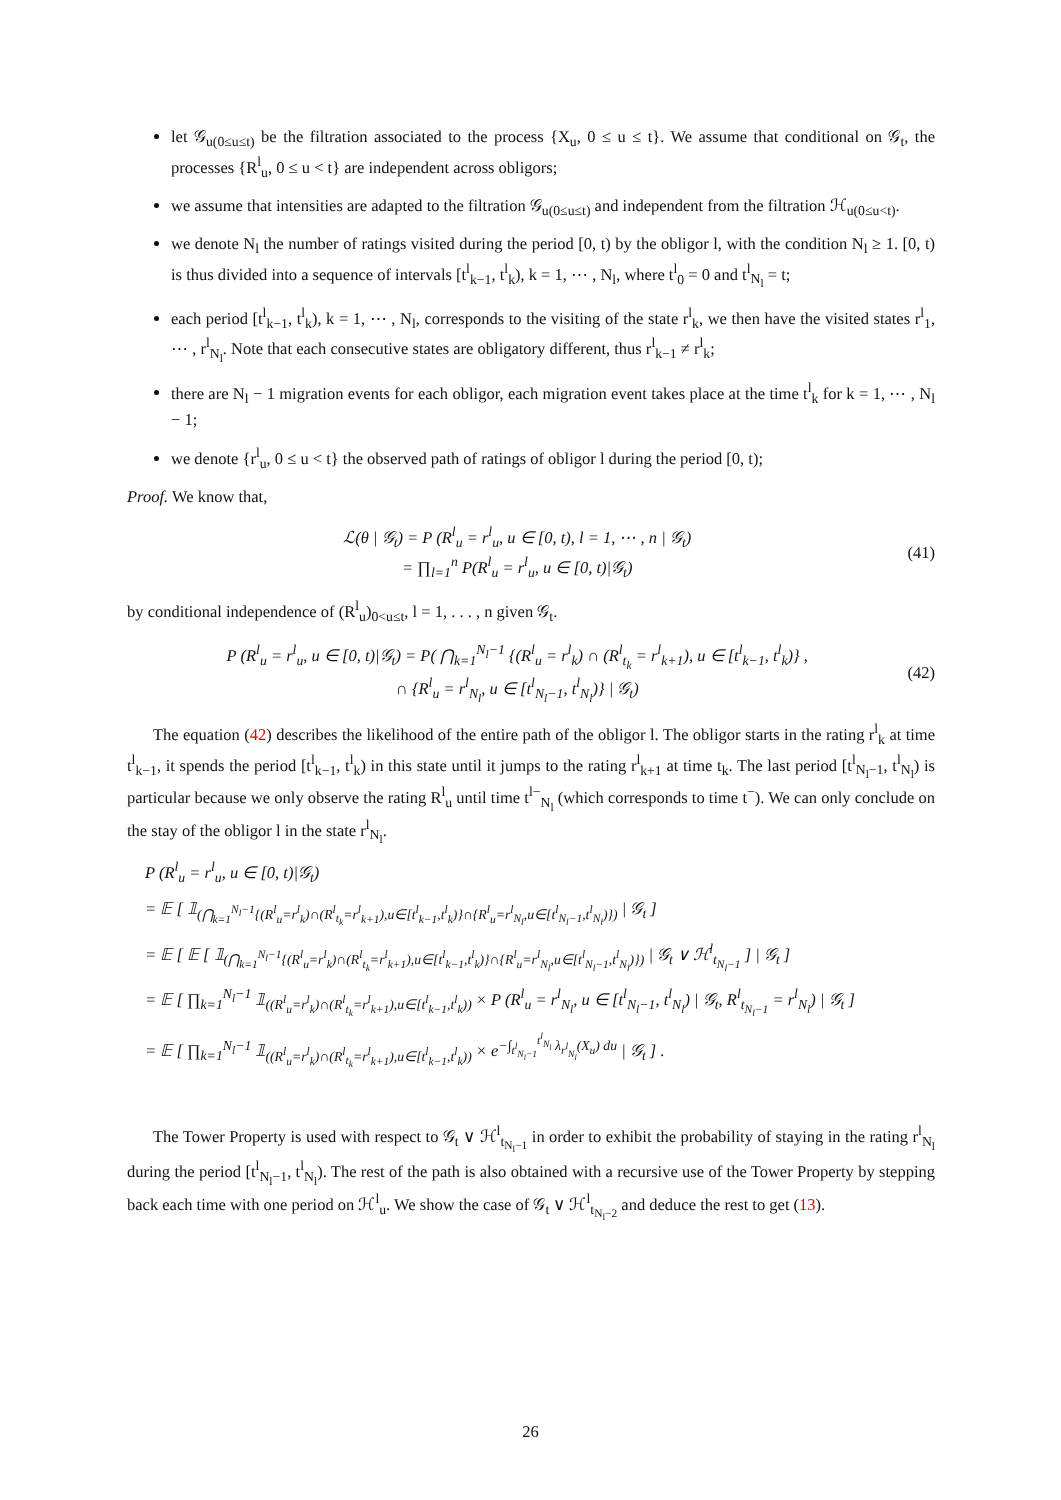let 𝒢<sub>u(0≤u≤t)</sub> be the filtration associated to the process {X<sub>u</sub>, 0 ≤ u ≤ t}. We assume that conditional on 𝒢<sub>t</sub>, the processes {R<sup>l</sup><sub>u</sub>, 0 ≤ u < t} are independent across obligors;
we assume that intensities are adapted to the filtration 𝒢<sub>u(0≤u≤t)</sub> and independent from the filtration ℋ<sub>u(0≤u<t)</sub>.
we denote N<sub>l</sub> the number of ratings visited during the period [0, t) by the obligor l, with the condition N<sub>l</sub> ≥ 1. [0, t) is thus divided into a sequence of intervals [t<sup>l</sup><sub>k−1</sub>, t<sup>l</sup><sub>k</sub>), k = 1, ⋯ , N<sub>l</sub>, where t<sup>l</sup><sub>0</sub> = 0 and t<sup>l</sup><sub>N<sub>l</sub></sub> = t;
each period [t<sup>l</sup><sub>k−1</sub>, t<sup>l</sup><sub>k</sub>), k = 1, ⋯ , N<sub>l</sub>, corresponds to the visiting of the state r<sup>l</sup><sub>k</sub>, we then have the visited states r<sup>l</sup><sub>1</sub>, ⋯ , r<sup>l</sup><sub>N<sub>l</sub></sub>. Note that each consecutive states are obligatory different, thus r<sup>l</sup><sub>k−1</sub> ≠ r<sup>l</sup><sub>k</sub>;
there are N<sub>l</sub> − 1 migration events for each obligor, each migration event takes place at the time t<sup>l</sup><sub>k</sub> for k = 1, ⋯ , N<sub>l</sub> − 1;
we denote {r<sup>l</sup><sub>u</sub>, 0 ≤ u < t} the observed path of ratings of obligor l during the period [0, t);
Proof. We know that,
ℒ(θ | 𝒢<sub>t</sub>) = P (R<sup>l</sup><sub>u</sub> = r<sup>l</sup><sub>u</sub>, u ∈ [0, t), l = 1, ⋯ , n | 𝒢<sub>t</sub>)
= ∏<sub>l=1</sub><sup>n</sup> P(R<sup>l</sup><sub>u</sub> = r<sup>l</sup><sub>u</sub>, u ∈ [0, t)|𝒢<sub>t</sub>)
(41)
by conditional independence of (R<sup>l</sup><sub>u</sub>)<sub>0<u≤t</sub>, l = 1, . . . , n given 𝒢<sub>t</sub>.
P (R<sup>l</sup><sub>u</sub> = r<sup>l</sup><sub>u</sub>, u ∈ [0, t)|𝒢<sub>t</sub>) = P( ⋂<sub>k=1</sub><sup>N<sub>l</sub>−1</sup> {(R<sup>l</sup><sub>u</sub> = r<sup>l</sup><sub>k</sub>) ∩ (R<sup>l</sup><sub>t<sub>k</sub></sub> = r<sup>l</sup><sub>k+1</sub>), u ∈ [t<sup>l</sup><sub>k−1</sub>, t<sup>l</sup><sub>k</sub>)} ,
∩ {R<sup>l</sup><sub>u</sub> = r<sup>l</sup><sub>N<sub>l</sub></sub>, u ∈ [t<sup>l</sup><sub>N<sub>l</sub>−1</sub>, t<sup>l</sup><sub>N<sub>l</sub></sub>)} | 𝒢<sub>t</sub>)
(42)
The equation (42) describes the likelihood of the entire path of the obligor l. The obligor starts in the rating r<sup>l</sup><sub>k</sub> at time t<sup>l</sup><sub>k−1</sub>, it spends the period [t<sup>l</sup><sub>k−1</sub>, t<sup>l</sup><sub>k</sub>) in this state until it jumps to the rating r<sup>l</sup><sub>k+1</sub> at time t<sub>k</sub>. The last period [t<sup>l</sup><sub>N<sub>l</sub>−1</sub>, t<sup>l</sup><sub>N<sub>l</sub></sub>) is particular because we only observe the rating R<sup>l</sup><sub>u</sub> until time t<sup>l−</sup><sub>N<sub>l</sub></sub> (which corresponds to time t<sup>−</sup>). We can only conclude on the stay of the obligor l in the state r<sup>l</sup><sub>N<sub>l</sub></sub>.
P (R<sup>l</sup><sub>u</sub> = r<sup>l</sup><sub>u</sub>, u ∈ [0, t)|𝒢<sub>t</sub>)
= 𝔼 [ 𝟙<sub>(⋂<sub>k=1</sub><sup>N<sub>l</sub>−1</sup>{(R<sup>l</sup><sub>u</sub>=r<sup>l</sup><sub>k</sub>)∩(R<sup>l</sup><sub>t<sub>k</sub></sub>=r<sup>l</sup><sub>k+1</sub>),u∈[t<sup>l</sup><sub>k−1</sub>,t<sup>l</sup><sub>k</sub>)}∩{R<sup>l</sup><sub>u</sub>=r<sup>l</sup><sub>N<sub>l</sub></sub>,u∈[t<sup>l</sup><sub>N<sub>l</sub>−1</sub>,t<sup>l</sup><sub>N<sub>l</sub></sub>)})</sub> | 𝒢<sub>t</sub> ]
= 𝔼 [ 𝔼 [ 𝟙<sub>(⋂<sub>k=1</sub><sup>N<sub>l</sub>−1</sup>{(R<sup>l</sup><sub>u</sub>=r<sup>l</sup><sub>k</sub>)∩(R<sup>l</sup><sub>t<sub>k</sub></sub>=r<sup>l</sup><sub>k+1</sub>),u∈[t<sup>l</sup><sub>k−1</sub>,t<sup>l</sup><sub>k</sub>)}∩{R<sup>l</sup><sub>u</sub>=r<sup>l</sup><sub>N<sub>l</sub></sub>,u∈[t<sup>l</sup><sub>N<sub>l</sub>−1</sub>,t<sup>l</sup><sub>N<sub>l</sub></sub>)})</sub> | 𝒢<sub>t</sub> ∨ ℋ<sup>l</sup><sub>t<sub>N<sub>l</sub>−1</sub></sub> ] | 𝒢<sub>t</sub> ]
= 𝔼 [ ∏<sub>k=1</sub><sup>N<sub>l</sub>−1</sup> 𝟙<sub>((R<sup>l</sup><sub>u</sub>=r<sup>l</sup><sub>k</sub>)∩(R<sup>l</sup><sub>t<sub>k</sub></sub>=r<sup>l</sup><sub>k+1</sub>),u∈[t<sup>l</sup><sub>k−1</sub>,t<sup>l</sup><sub>k</sub>))</sub> × P (R<sup>l</sup><sub>u</sub> = r<sup>l</sup><sub>N<sub>l</sub></sub>, u ∈ [t<sup>l</sup><sub>N<sub>l</sub>−1</sub>, t<sup>l</sup><sub>N<sub>l</sub></sub>) | 𝒢<sub>t</sub>, R<sup>l</sup><sub>t<sub>N<sub>l</sub>−1</sub></sub> = r<sup>l</sup><sub>N<sub>l</sub></sub>) | 𝒢<sub>t</sub> ]
= 𝔼 [ ∏<sub>k=1</sub><sup>N<sub>l</sub>−1</sup> 𝟙<sub>((R<sup>l</sup><sub>u</sub>=r<sup>l</sup><sub>k</sub>)∩(R<sup>l</sup><sub>t<sub>k</sub></sub>=r<sup>l</sup><sub>k+1</sub>),u∈[t<sup>l</sup><sub>k−1</sub>,t<sup>l</sup><sub>k</sub>))</sub> × e<sup>−∫<sub>t<sup>l</sup><sub>N<sub>l</sub>−1</sub></sub><sup>t<sup>l</sup><sub>N<sub>l</sub></sub></sup> λ<sub>r<sup>l</sup><sub>N<sub>l</sub></sub></sub>(X<sub>u</sub>) du</sup> | 𝒢<sub>t</sub> ] .
The Tower Property is used with respect to 𝒢<sub>t</sub> ∨ ℋ<sup>l</sup><sub>t<sub>N<sub>l</sub>−1</sub></sub> in order to exhibit the probability of staying in the rating r<sup>l</sup><sub>N<sub>l</sub></sub> during the period [t<sup>l</sup><sub>N<sub>l</sub>−1</sub>, t<sup>l</sup><sub>N<sub>l</sub></sub>). The rest of the path is also obtained with a recursive use of the Tower Property by stepping back each time with one period on ℋ<sup>l</sup><sub>u</sub>. We show the case of 𝒢<sub>t</sub> ∨ ℋ<sup>l</sup><sub>t<sub>N<sub>l</sub>−2</sub></sub> and deduce the rest to get (13).
26